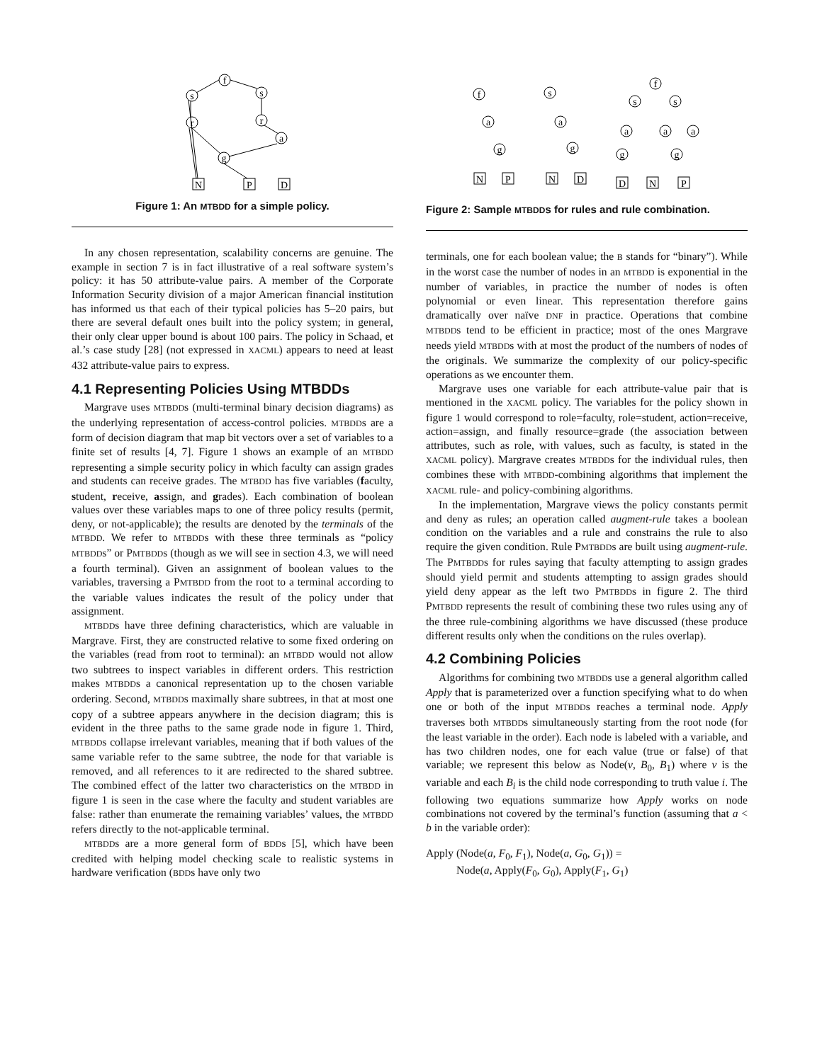f
s
s
r
r
a
g
N
P
D
Figure 1: An MTBDD for a simple policy.
In any chosen representation, scalability concerns are genuine. The example in section 7 is in fact illustrative of a real software system’s policy: it has 50 attribute-value pairs. A member of the Corporate Information Security division of a major American financial institution has informed us that each of their typical policies has 5–20 pairs, but there are several default ones built into the policy system; in general, their only clear upper bound is about 100 pairs. The policy in Schaad, et al.’s case study [28] (not expressed in XACML) appears to need at least 432 attribute-value pairs to express.
4.1 Representing Policies Using MTBDDs
Margrave uses MTBDDs (multi-terminal binary decision diagrams) as the underlying representation of access-control policies. MTBDDs are a form of decision diagram that map bit vectors over a set of variables to a finite set of results [4, 7]. Figure 1 shows an example of an MTBDD representing a simple security policy in which faculty can assign grades and students can receive grades. The MTBDD has five variables (faculty, student, receive, assign, and grades). Each combination of boolean values over these variables maps to one of three policy results (permit, deny, or not-applicable); the results are denoted by the terminals of the MTBDD. We refer to MTBDDs with these three terminals as “policy MTBDDs” or PMTBDDs (though as we will see in section 4.3, we will need a fourth terminal). Given an assignment of boolean values to the variables, traversing a PMTBDD from the root to a terminal according to the variable values indicates the result of the policy under that assignment.
MTBDDs have three defining characteristics, which are valuable in Margrave. First, they are constructed relative to some fixed ordering on the variables (read from root to terminal): an MTBDD would not allow two subtrees to inspect variables in different orders. This restriction makes MTBDDs a canonical representation up to the chosen variable ordering. Second, MTBDDs maximally share subtrees, in that at most one copy of a subtree appears anywhere in the decision diagram; this is evident in the three paths to the same grade node in figure 1. Third, MTBDDs collapse irrelevant variables, meaning that if both values of the same variable refer to the same subtree, the node for that variable is removed, and all references to it are redirected to the shared subtree. The combined effect of the latter two characteristics on the MTBDD in figure 1 is seen in the case where the faculty and student variables are false: rather than enumerate the remaining variables’ values, the MTBDD refers directly to the not-applicable terminal.
MTBDDs are a more general form of BDDs [5], which have been credited with helping model checking scale to realistic systems in hardware verification (BDDs have only two
f
a
g
N
P
s
a
g
N
D
f
s
s
a
a
a
g
g
D
N
P
Figure 2: Sample MTBDDs for rules and rule combination.
terminals, one for each boolean value; the B stands for “binary”). While in the worst case the number of nodes in an MTBDD is exponential in the number of variables, in practice the number of nodes is often polynomial or even linear. This representation therefore gains dramatically over naïve DNF in practice. Operations that combine MTBDDs tend to be efficient in practice; most of the ones Margrave needs yield MTBDDs with at most the product of the numbers of nodes of the originals. We summarize the complexity of our policy-specific operations as we encounter them.
Margrave uses one variable for each attribute-value pair that is mentioned in the XACML policy. The variables for the policy shown in figure 1 would correspond to role=faculty, role=student, action=receive, action=assign, and finally resource=grade (the association between attributes, such as role, with values, such as faculty, is stated in the XACML policy). Margrave creates MTBDDs for the individual rules, then combines these with MTBDD-combining algorithms that implement the XACML rule- and policy-combining algorithms.
In the implementation, Margrave views the policy constants permit and deny as rules; an operation called augment-rule takes a boolean condition on the variables and a rule and constrains the rule to also require the given condition. Rule PMTBDDs are built using augment-rule. The PMTBDDs for rules saying that faculty attempting to assign grades should yield permit and students attempting to assign grades should yield deny appear as the left two PMTBDDs in figure 2. The third PMTBDD represents the result of combining these two rules using any of the three rule-combining algorithms we have discussed (these produce different results only when the conditions on the rules overlap).
4.2 Combining Policies
Algorithms for combining two MTBDDs use a general algorithm called Apply that is parameterized over a function specifying what to do when one or both of the input MTBDDs reaches a terminal node. Apply traverses both MTBDDs simultaneously starting from the root node (for the least variable in the order). Each node is labeled with a variable, and has two children nodes, one for each value (true or false) of that variable; we represent this below as Node(v, B<sub>0</sub>, B<sub>1</sub>) where v is the variable and each B<sub>i</sub> is the child node corresponding to truth value i. The following two equations summarize how Apply works on node combinations not covered by the terminal’s function (assuming that a < b in the variable order):
Apply (Node(a, F<sub>0</sub>, F<sub>1</sub>), Node(a, G<sub>0</sub>, G<sub>1</sub>)) =
Node(a, Apply(F<sub>0</sub>, G<sub>0</sub>), Apply(F<sub>1</sub>, G<sub>1</sub>)